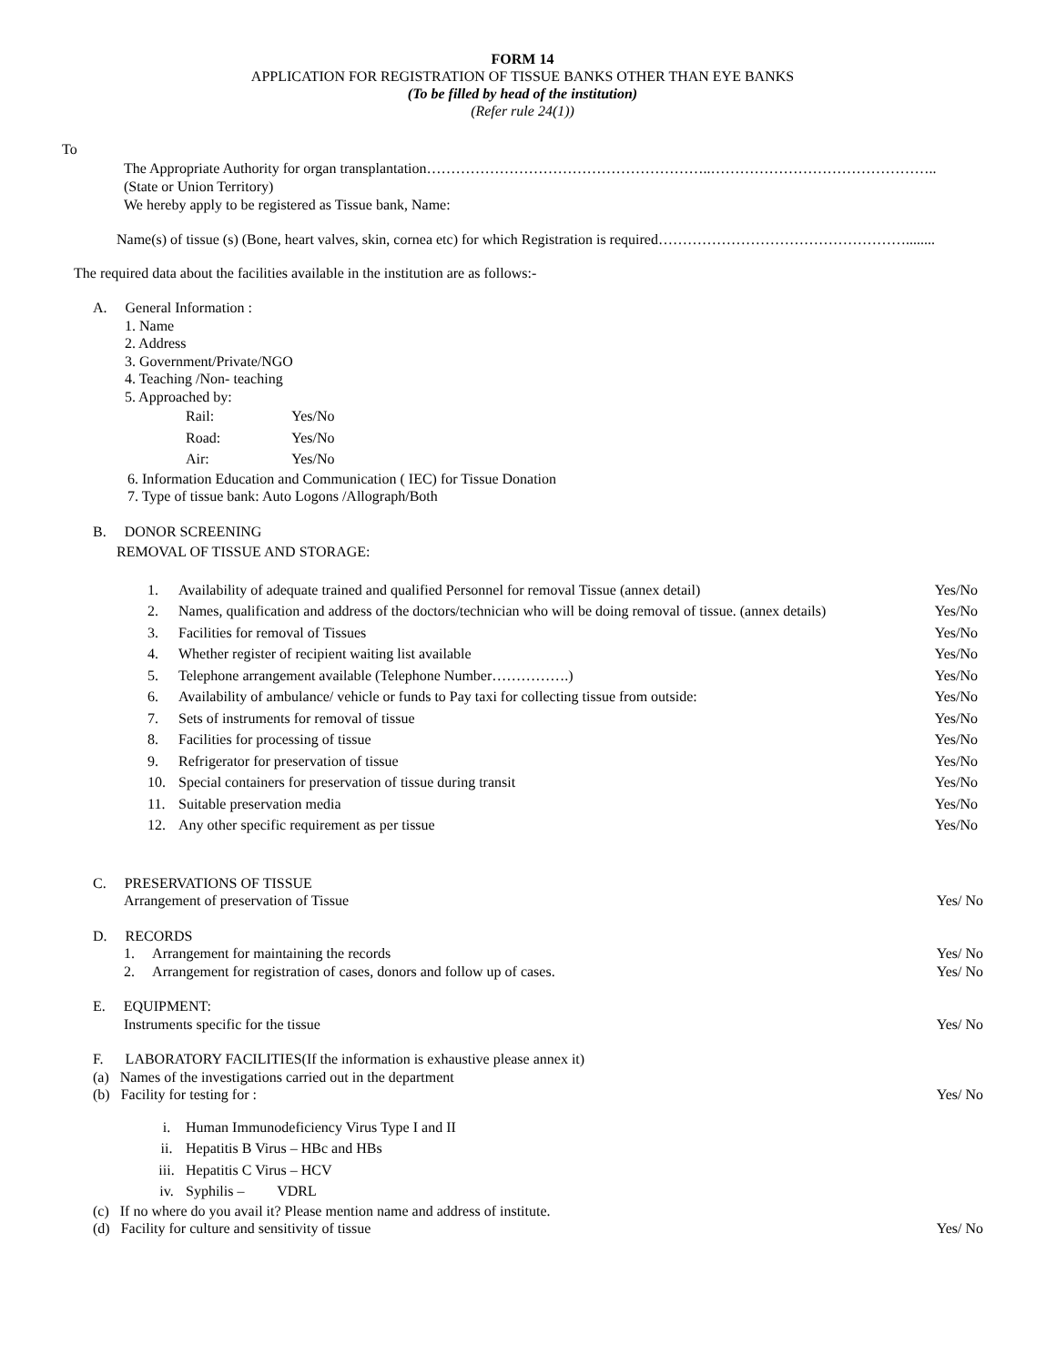FORM 14
APPLICATION FOR REGISTRATION OF TISSUE BANKS OTHER THAN EYE BANKS
(To be filled by head of the institution)
(Refer rule 24(1))
To
The Appropriate Authority for organ transplantation…………………………………………………..………………………………………..
(State or Union Territory)
We hereby apply to be registered as Tissue bank, Name:
Name(s) of tissue (s) (Bone, heart valves, skin, cornea etc) for which Registration is required……………………………………………........
The required data about the facilities available in the institution are as follows:-
A. General Information :
1. Name
2. Address
3. Government/Private/NGO
4. Teaching /Non- teaching
5. Approached by:
| Rail: | Yes/No |
| Road: | Yes/No |
| Air: | Yes/No |
6. Information Education and Communication ( IEC) for Tissue Donation
7. Type of tissue bank: Auto Logons /Allograph/Both
B. DONOR SCREENING
REMOVAL OF TISSUE AND STORAGE:
| 1. | Availability of adequate trained and qualified Personnel for removal Tissue (annex detail) | Yes/No |
| 2. | Names, qualification and address of the doctors/technician who will be doing removal of tissue. (annex details) | Yes/No |
| 3. | Facilities for removal of Tissues | Yes/No |
| 4. | Whether register of recipient waiting list available | Yes/No |
| 5. | Telephone arrangement available (Telephone Number…………….) | Yes/No |
| 6. | Availability of ambulance/ vehicle or funds to Pay taxi for collecting tissue from outside: | Yes/No |
| 7. | Sets of instruments for removal of tissue | Yes/No |
| 8. | Facilities for processing of tissue | Yes/No |
| 9. | Refrigerator for preservation of tissue | Yes/No |
| 10. | Special containers for preservation of tissue during transit | Yes/No |
| 11. | Suitable preservation media | Yes/No |
| 12. | Any other specific requirement as per tissue | Yes/No |
C. PRESERVATIONS OF TISSUE
Arrangement of preservation of Tissue Yes/ No
D. RECORDS
1. Arrangement for maintaining the records Yes/ No
2. Arrangement for registration of cases, donors and follow up of cases. Yes/ No
E. EQUIPMENT:
Instruments specific for the tissue Yes/ No
F. LABORATORY FACILITIES(If the information is exhaustive please annex it)
(a) Names of the investigations carried out in the department
(b) Facility for testing for : Yes/ No
| i. | Human Immunodeficiency Virus Type I and II |
| ii. | Hepatitis B Virus – HBc and HBs |
| iii. | Hepatitis C Virus – HCV |
| iv. | Syphilis – VDRL |
(c) If no where do you avail it? Please mention name and address of institute.
(d) Facility for culture and sensitivity of tissue Yes/ No